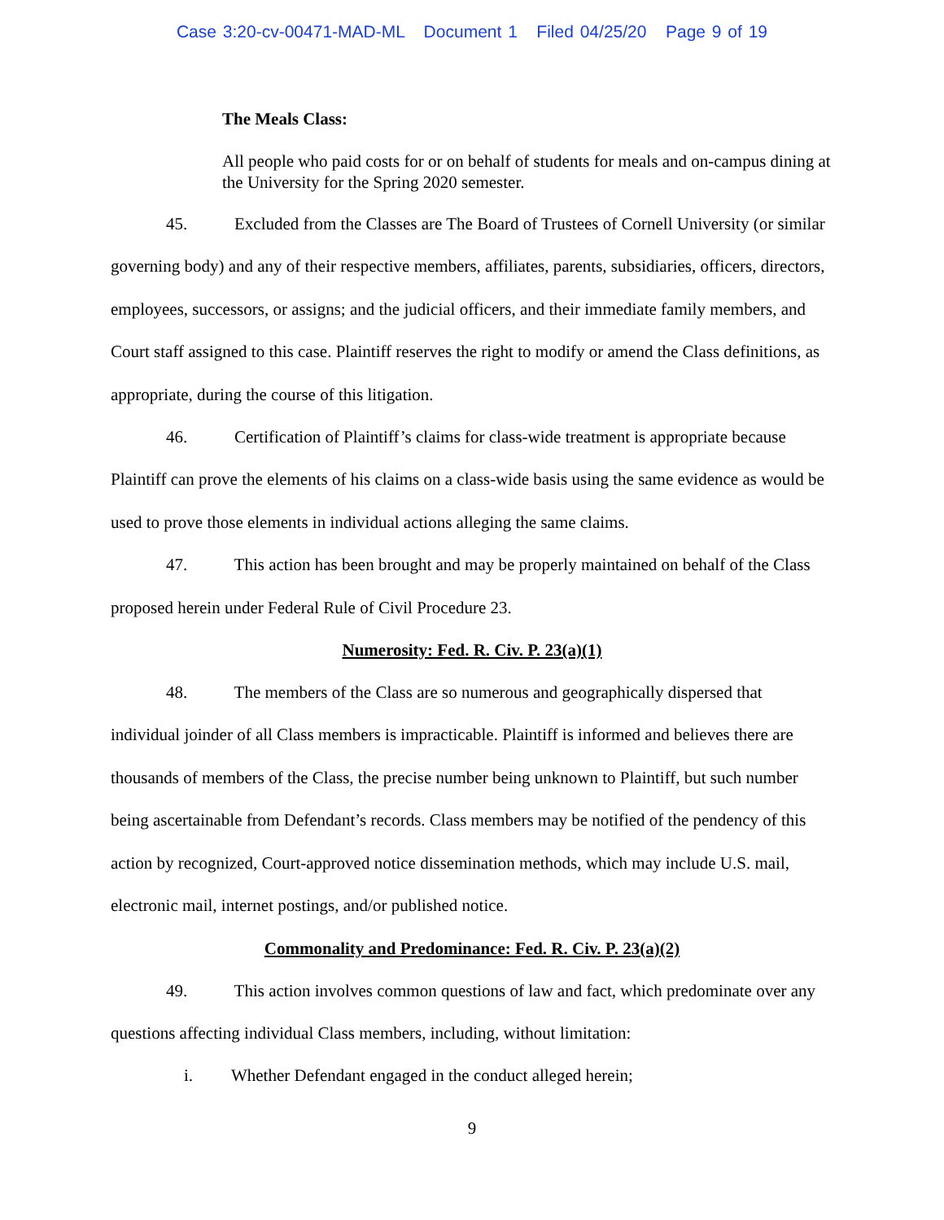Case 3:20-cv-00471-MAD-ML Document 1 Filed 04/25/20 Page 9 of 19
The Meals Class:
All people who paid costs for or on behalf of students for meals and on-campus dining at the University for the Spring 2020 semester.
45. Excluded from the Classes are The Board of Trustees of Cornell University (or similar governing body) and any of their respective members, affiliates, parents, subsidiaries, officers, directors, employees, successors, or assigns; and the judicial officers, and their immediate family members, and Court staff assigned to this case. Plaintiff reserves the right to modify or amend the Class definitions, as appropriate, during the course of this litigation.
46. Certification of Plaintiff’s claims for class-wide treatment is appropriate because Plaintiff can prove the elements of his claims on a class-wide basis using the same evidence as would be used to prove those elements in individual actions alleging the same claims.
47. This action has been brought and may be properly maintained on behalf of the Class proposed herein under Federal Rule of Civil Procedure 23.
Numerosity: Fed. R. Civ. P. 23(a)(1)
48. The members of the Class are so numerous and geographically dispersed that individual joinder of all Class members is impracticable. Plaintiff is informed and believes there are thousands of members of the Class, the precise number being unknown to Plaintiff, but such number being ascertainable from Defendant’s records. Class members may be notified of the pendency of this action by recognized, Court-approved notice dissemination methods, which may include U.S. mail, electronic mail, internet postings, and/or published notice.
Commonality and Predominance: Fed. R. Civ. P. 23(a)(2)
49. This action involves common questions of law and fact, which predominate over any questions affecting individual Class members, including, without limitation:
i. Whether Defendant engaged in the conduct alleged herein;
9